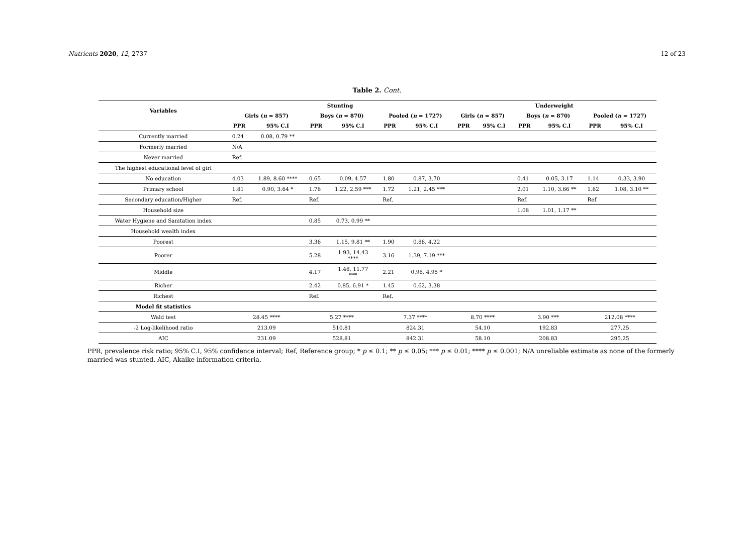Nutrients 2020, 12, 2737 12 of 23
Table 2. Cont.
| Variables | Stunting | | | | | | Underweight | | | | | |
| --- | --- | --- | --- | --- | --- | --- | --- | --- | --- | --- | --- | --- |
| | Girls ( n = 857) | | Boys ( n = 870) | | Pooled ( n = 1727) | | Girls ( n = 857) | | Boys ( n = 870) | | Pooled ( n = 1727) | |
| | PPR | 95% C.I | PPR | 95% C.I | PPR | 95% C.I | PPR | 95% C.I | PPR | 95% C.I | PPR | 95% C.I |
| Currently married | 0.24 | 0.08, 0.79 ** | | | | | | | | | | |
| Formerly married | N/A | | | | | | | | | | | |
| Never married | Ref. | | | | | | | | | | | |
| The highest educational level of girl | | | | | | | | | | | | |
| No education | 4.03 | 1.89, 8.60 **** | 0.65 | 0.09, 4.57 | 1.80 | 0.87, 3.70 | | | 0.41 | 0.05, 3.17 | 1.14 | 0.33, 3.90 |
| Primary school | 1.81 | 0.90, 3.64 * | 1.78 | 1.22, 2.59 *** | 1.72 | 1.21, 2.45 *** | | | 2.01 | 1.10, 3.66 ** | 1.82 | 1.08, 3.10 ** |
| Secondary education/Higher | Ref. | | Ref. | | Ref. | | | | Ref. | | Ref. | |
| Household size | | | | | | | | | 1.08 | 1.01, 1.17 ** | | |
| Water Hygiene and Sanitation index | | | 0.85 | 0.73, 0.99 ** | | | | | | | | |
| Household wealth index | | | | | | | | | | | | |
| Poorest | | | 3.36 | 1.15, 9.81 ** | 1.90 | 0.86, 4.22 | | | | | | |
| Poorer | | | 5.28 | 1.93, 14.43 **** | 3.16 | 1.39, 7.19 *** | | | | | | |
| Middle | | | 4.17 | 1.48, 11.77 *** | 2.21 | 0.98, 4.95 * | | | | | | |
| Richer | | | 2.42 | 0.85, 6.91 * | 1.45 | 0.62, 3.38 | | | | | | |
| Richest | | | Ref. | | Ref. | | | | | | | |
| Model fit statistics | | | | | | | | | | | | |
| Wald test | 28.45 **** | | 5.27 **** | | 7.37 **** | | 8.70 **** | | 3.90 *** | | 212.08 **** | |
| -2 Log-likelihood ratio | 213.09 | | 510.81 | | 824.31 | | 54.10 | | 192.83 | | 277.25 | |
| AIC | 231.09 | | 528.81 | | 842.31 | | 58.10 | | 208.83 | | 295.25 | |
PPR, prevalence risk ratio; 95% C.I, 95% confidence interval; Ref, Reference group; * p ≤ 0.1; ** p ≤ 0.05; *** p ≤ 0.01; **** p ≤ 0.001; N/A unreliable estimate as none of the formerly married was stunted. AIC, Akaike information criteria.